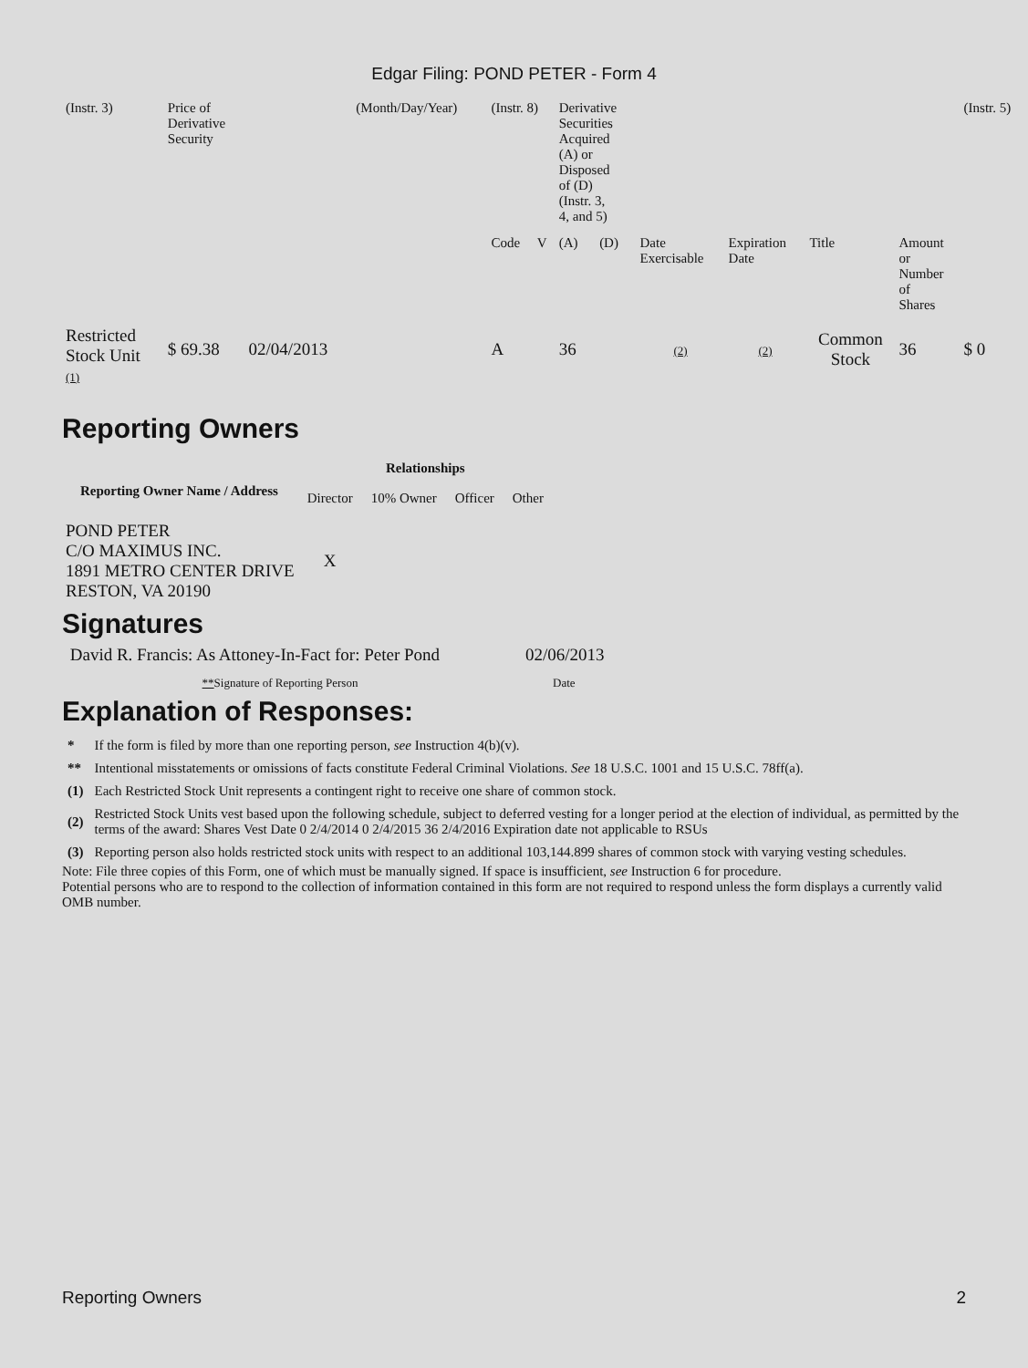Edgar Filing: POND PETER - Form 4
| (Instr. 3) | Price of Derivative Security | | (Month/Day/Year) | (Instr. 8) | | Derivative Securities Acquired (A) or Disposed of (D) (Instr. 3, 4, and 5) | | | | | | (Instr. 5) |
| | | | | Code | V | (A) | (D) | Date Exercisable | Expiration Date | Title | Amount or Number of Shares | |
| Restricted Stock Unit (1) | $ 69.38 | 02/04/2013 | | A | | 36 | | (2) | (2) | Common Stock | 36 | $ 0 |
Reporting Owners
| Reporting Owner Name / Address | Relationships | | | |
| --- | --- | --- | --- | --- |
| | Director | 10% Owner | Officer | Other |
| POND PETER C/O MAXIMUS INC. 1891 METRO CENTER DRIVE RESTON, VA 20190 | X | | | |
Signatures
| David R. Francis: As Attoney-In-Fact for: Peter Pond | 02/06/2013 |
| ** Signature of Reporting Person | Date |
Explanation of Responses:
| * | If the form is filed by more than one reporting person, see Instruction 4(b)(v). |
| ** | Intentional misstatements or omissions of facts constitute Federal Criminal Violations. See 18 U.S.C. 1001 and 15 U.S.C. 78ff(a). |
| (1) | Each Restricted Stock Unit represents a contingent right to receive one share of common stock. |
| (2) | Restricted Stock Units vest based upon the following schedule, subject to deferred vesting for a longer period at the election of individual, as permitted by the terms of the award: Shares Vest Date 0 2/4/2014 0 2/4/2015 36 2/4/2016 Expiration date not applicable to RSUs |
| (3) | Reporting person also holds restricted stock units with respect to an additional 103,144.899 shares of common stock with varying vesting schedules. |
Note: File three copies of this Form, one of which must be manually signed. If space is insufficient, see Instruction 6 for procedure.
Potential persons who are to respond to the collection of information contained in this form are not required to respond unless the form displays a currently valid OMB number.
Reporting Owners 2